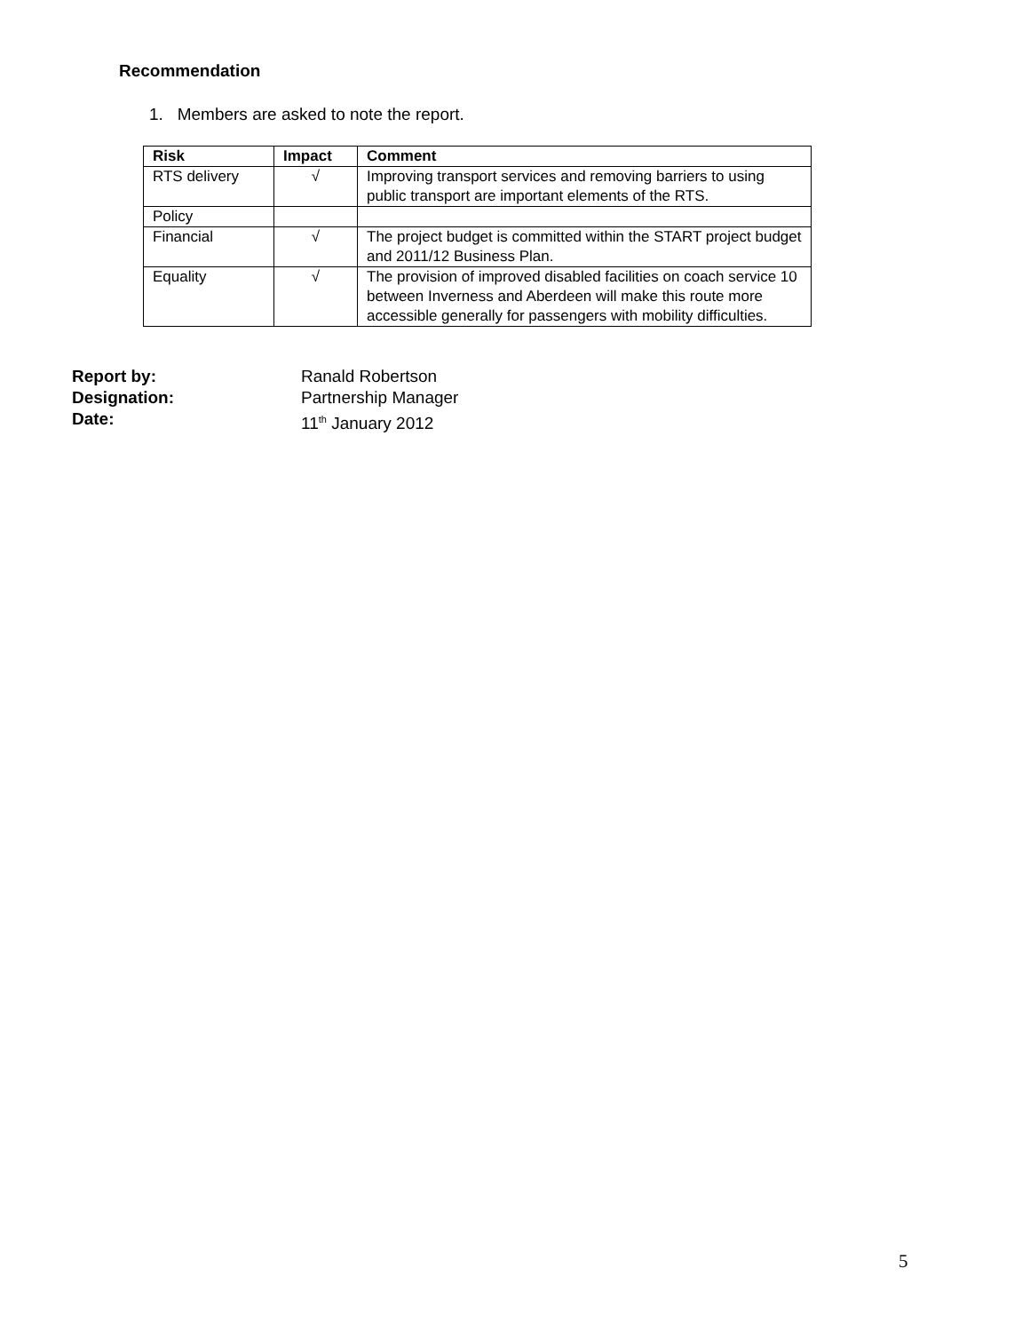Recommendation
1. Members are asked to note the report.
| Risk | Impact | Comment |
| --- | --- | --- |
| RTS delivery | √ | Improving transport services and removing barriers to using public transport are important elements of the RTS. |
| Policy | | |
| Financial | √ | The project budget is committed within the START project budget and 2011/12 Business Plan. |
| Equality | √ | The provision of improved disabled facilities on coach service 10 between Inverness and Aberdeen will make this route more accessible generally for passengers with mobility difficulties. |
Report by: Ranald Robertson
Designation: Partnership Manager
Date: 11<sup>th</sup> January 2012
5